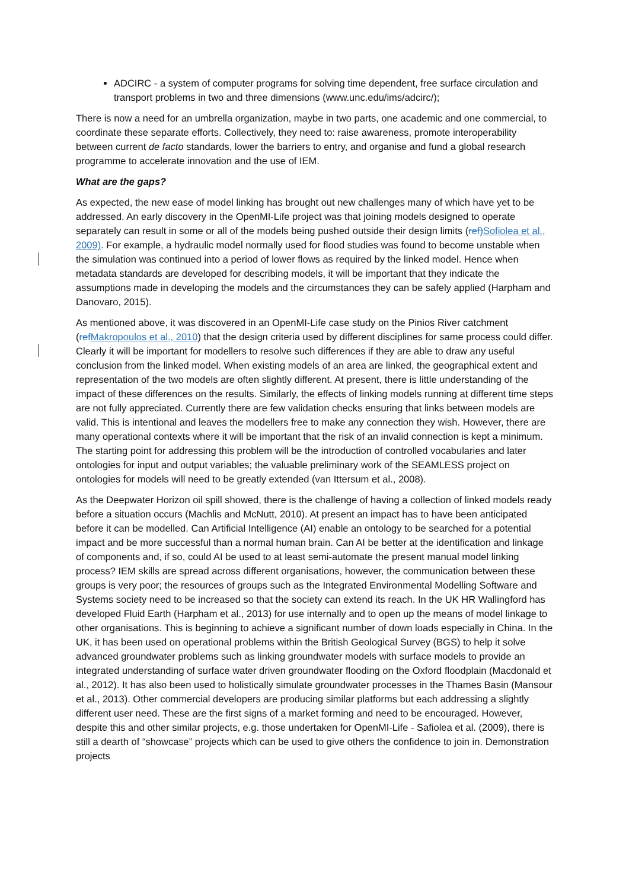ADCIRC - a system of computer programs for solving time dependent, free surface circulation and transport problems in two and three dimensions (www.unc.edu/ims/adcirc/);
There is now a need for an umbrella organization, maybe in two parts, one academic and one commercial, to coordinate these separate efforts. Collectively, they need to: raise awareness, promote interoperability between current de facto standards, lower the barriers to entry, and organise and fund a global research programme to accelerate innovation and the use of IEM.
What are the gaps?
As expected, the new ease of model linking has brought out new challenges many of which have yet to be addressed. An early discovery in the OpenMI-Life project was that joining models designed to operate separately can result in some or all of the models being pushed outside their design limits (ref) Sofiolea et al., 2009). For example, a hydraulic model normally used for flood studies was found to become unstable when the simulation was continued into a period of lower flows as required by the linked model. Hence when metadata standards are developed for describing models, it will be important that they indicate the assumptions made in developing the models and the circumstances they can be safely applied (Harpham and Danovaro, 2015).
As mentioned above, it was discovered in an OpenMI-Life case study on the Pinios River catchment (ref Makropoulos et al., 2010) that the design criteria used by different disciplines for same process could differ. Clearly it will be important for modellers to resolve such differences if they are able to draw any useful conclusion from the linked model. When existing models of an area are linked, the geographical extent and representation of the two models are often slightly different. At present, there is little understanding of the impact of these differences on the results. Similarly, the effects of linking models running at different time steps are not fully appreciated. Currently there are few validation checks ensuring that links between models are valid. This is intentional and leaves the modellers free to make any connection they wish. However, there are many operational contexts where it will be important that the risk of an invalid connection is kept a minimum. The starting point for addressing this problem will be the introduction of controlled vocabularies and later ontologies for input and output variables; the valuable preliminary work of the SEAMLESS project on ontologies for models will need to be greatly extended (van Ittersum et al., 2008).
As the Deepwater Horizon oil spill showed, there is the challenge of having a collection of linked models ready before a situation occurs (Machlis and McNutt, 2010). At present an impact has to have been anticipated before it can be modelled. Can Artificial Intelligence (AI) enable an ontology to be searched for a potential impact and be more successful than a normal human brain. Can AI be better at the identification and linkage of components and, if so, could AI be used to at least semi-automate the present manual model linking process? IEM skills are spread across different organisations, however, the communication between these groups is very poor; the resources of groups such as the Integrated Environmental Modelling Software and Systems society need to be increased so that the society can extend its reach. In the UK HR Wallingford has developed Fluid Earth (Harpham et al., 2013) for use internally and to open up the means of model linkage to other organisations. This is beginning to achieve a significant number of down loads especially in China. In the UK, it has been used on operational problems within the British Geological Survey (BGS) to help it solve advanced groundwater problems such as linking groundwater models with surface models to provide an integrated understanding of surface water driven groundwater flooding on the Oxford floodplain (Macdonald et al., 2012). It has also been used to holistically simulate groundwater processes in the Thames Basin (Mansour et al., 2013). Other commercial developers are producing similar platforms but each addressing a slightly different user need. These are the first signs of a market forming and need to be encouraged. However, despite this and other similar projects, e.g. those undertaken for OpenMI-Life - Safiolea et al. (2009), there is still a dearth of “showcase” projects which can be used to give others the confidence to join in. Demonstration projects